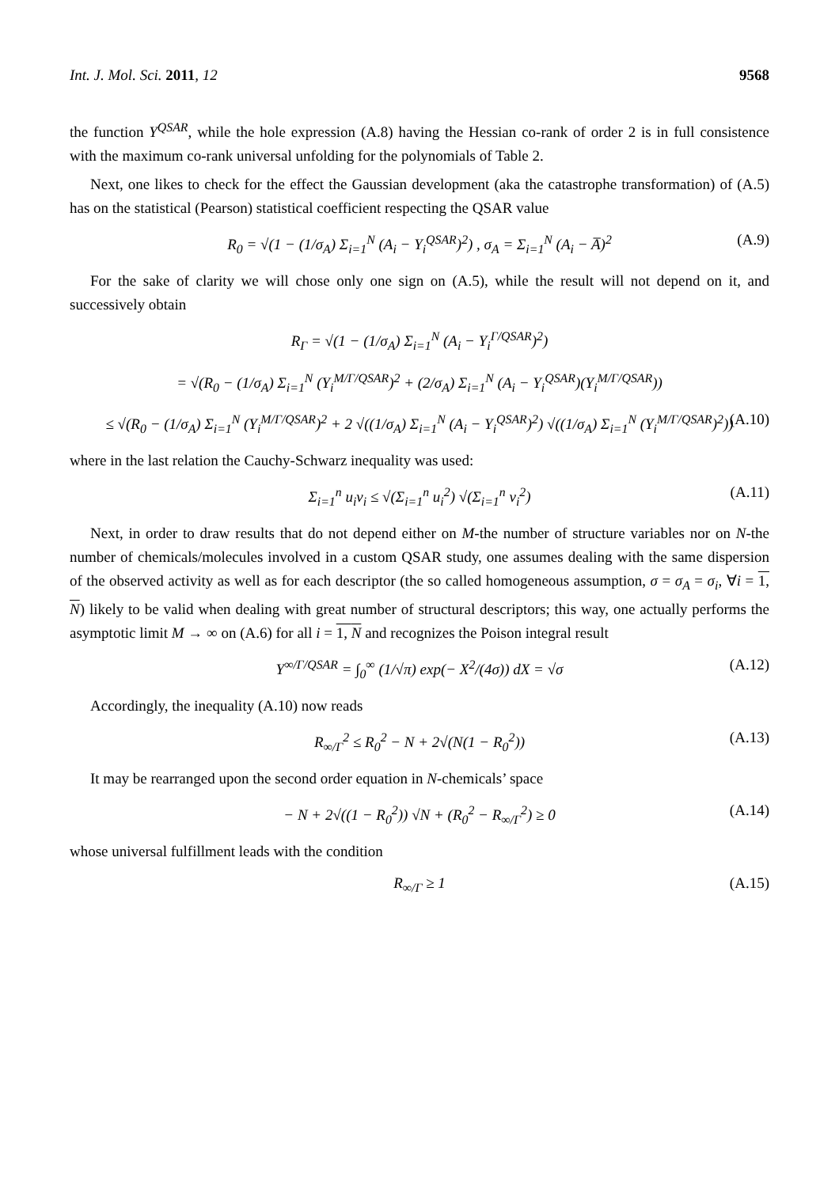Int. J. Mol. Sci. 2011, 12 9568
the function Y<sup>QSAR</sup>, while the hole expression (A.8) having the Hessian co-rank of order 2 is in full consistence with the maximum co-rank universal unfolding for the polynomials of Table 2.
Next, one likes to check for the effect the Gaussian development (aka the catastrophe transformation) of (A.5) has on the statistical (Pearson) statistical coefficient respecting the QSAR value
R<sub>0</sub> = √(1 − (1/σ<sub>A</sub>) Σ<sub>i=1</sub><sup>N</sup> (A<sub>i</sub> − Y<sub>i</sub><sup>QSAR</sup>)<sup>2</sup>) , σ<sub>A</sub> = Σ<sub>i=1</sub><sup>N</sup> (A<sub>i</sub> − A̅)<sup>2</sup> (A.9)
For the sake of clarity we will chose only one sign on (A.5), while the result will not depend on it, and successively obtain
R<sub>Γ</sub> = √(1 − (1/σ<sub>A</sub>) Σ<sub>i=1</sub><sup>N</sup> (A<sub>i</sub> − Y<sub>i</sub><sup>Γ/QSAR</sup>)<sup>2</sup>)
= √(R<sub>0</sub> − (1/σ<sub>A</sub>) Σ<sub>i=1</sub><sup>N</sup> (Y<sub>i</sub><sup>M/Γ/QSAR</sup>)<sup>2</sup> + (2/σ<sub>A</sub>) Σ<sub>i=1</sub><sup>N</sup> (A<sub>i</sub> − Y<sub>i</sub><sup>QSAR</sup>)(Y<sub>i</sub><sup>M/Γ/QSAR</sup>))
≤ √(R<sub>0</sub> − (1/σ<sub>A</sub>) Σ<sub>i=1</sub><sup>N</sup> (Y<sub>i</sub><sup>M/Γ/QSAR</sup>)<sup>2</sup> + 2 √((1/σ<sub>A</sub>) Σ<sub>i=1</sub><sup>N</sup> (A<sub>i</sub> − Y<sub>i</sub><sup>QSAR</sup>)<sup>2</sup>) √((1/σ<sub>A</sub>) Σ<sub>i=1</sub><sup>N</sup> (Y<sub>i</sub><sup>M/Γ/QSAR</sup>)<sup>2</sup>)) (A.10)
where in the last relation the Cauchy-Schwarz inequality was used:
Σ<sub>i=1</sub><sup>n</sup> u<sub>i</sub>v<sub>i</sub> ≤ √(Σ<sub>i=1</sub><sup>n</sup> u<sub>i</sub><sup>2</sup>) √(Σ<sub>i=1</sub><sup>n</sup> v<sub>i</sub><sup>2</sup>) (A.11)
Next, in order to draw results that do not depend either on M-the number of structure variables nor on N-the number of chemicals/molecules involved in a custom QSAR study, one assumes dealing with the same dispersion of the observed activity as well as for each descriptor (the so called homogeneous assumption, σ = σ<sub>A</sub> = σ<sub>i</sub>, ∀i = 1, N) likely to be valid when dealing with great number of structural descriptors; this way, one actually performs the asymptotic limit M → ∞ on (A.6) for all i = 1, N and recognizes the Poison integral result
Y<sup>∞/Γ/QSAR</sup> = ∫<sub>0</sub><sup>∞</sup> (1/√π) exp(− X<sup>2</sup>/(4σ)) dX = √σ (A.12)
Accordingly, the inequality (A.10) now reads
R<sub>∞/Γ</sub><sup>2</sup> ≤ R<sub>0</sub><sup>2</sup> − N + 2√(N(1 − R<sub>0</sub><sup>2</sup>)) (A.13)
It may be rearranged upon the second order equation in N-chemicals’ space
− N + 2√((1 − R<sub>0</sub><sup>2</sup>)) √N + (R<sub>0</sub><sup>2</sup> − R<sub>∞/Γ</sub><sup>2</sup>) ≥ 0 (A.14)
whose universal fulfillment leads with the condition
R<sub>∞/Γ</sub> ≥ 1 (A.15)